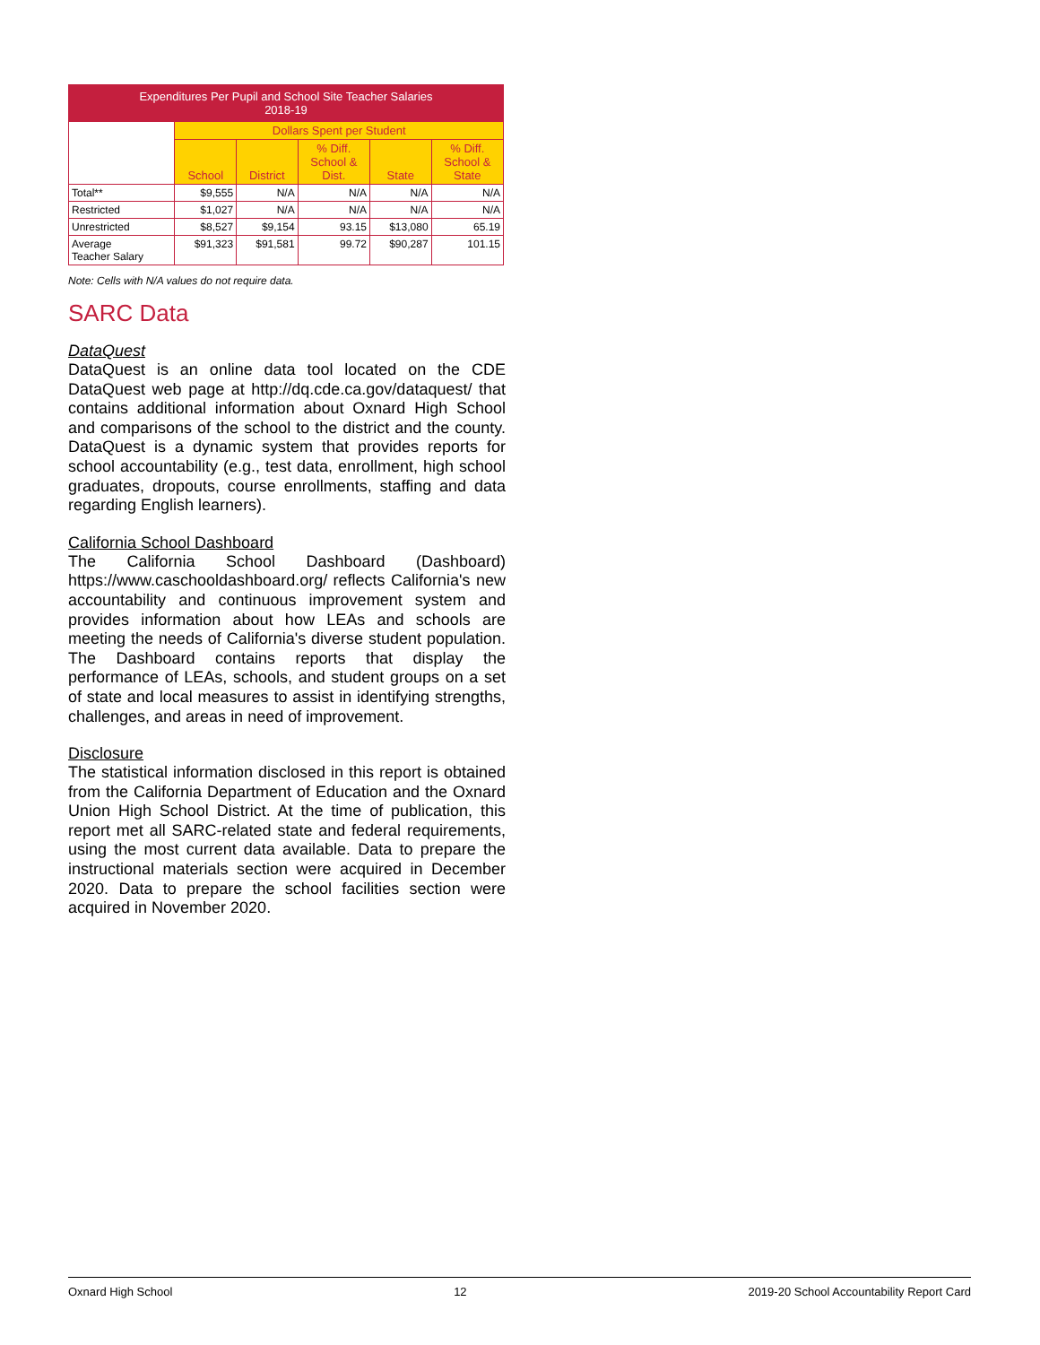| Expenditures Per Pupil and School Site Teacher Salaries 2018-19 | | | | | |
| --- | --- | --- | --- | --- | --- |
| | Dollars Spent per Student | | | | |
| | School | District | % Diff. School & Dist. | State | % Diff. School & State |
| Total** | $9,555 | N/A | N/A | N/A | N/A |
| Restricted | $1,027 | N/A | N/A | N/A | N/A |
| Unrestricted | $8,527 | $9,154 | 93.15 | $13,080 | 65.19 |
| Average Teacher Salary | $91,323 | $91,581 | 99.72 | $90,287 | 101.15 |
Note: Cells with N/A values do not require data.
SARC Data
DataQuest
DataQuest is an online data tool located on the CDE DataQuest web page at http://dq.cde.ca.gov/dataquest/ that contains additional information about Oxnard High School and comparisons of the school to the district and the county. DataQuest is a dynamic system that provides reports for school accountability (e.g., test data, enrollment, high school graduates, dropouts, course enrollments, staffing and data regarding English learners).
California School Dashboard
The California School Dashboard (Dashboard) https://www.caschooldashboard.org/ reflects California's new accountability and continuous improvement system and provides information about how LEAs and schools are meeting the needs of California's diverse student population. The Dashboard contains reports that display the performance of LEAs, schools, and student groups on a set of state and local measures to assist in identifying strengths, challenges, and areas in need of improvement.
Disclosure
The statistical information disclosed in this report is obtained from the California Department of Education and the Oxnard Union High School District. At the time of publication, this report met all SARC-related state and federal requirements, using the most current data available. Data to prepare the instructional materials section were acquired in December 2020. Data to prepare the school facilities section were acquired in November 2020.
Oxnard High School 12 2019-20 School Accountability Report Card